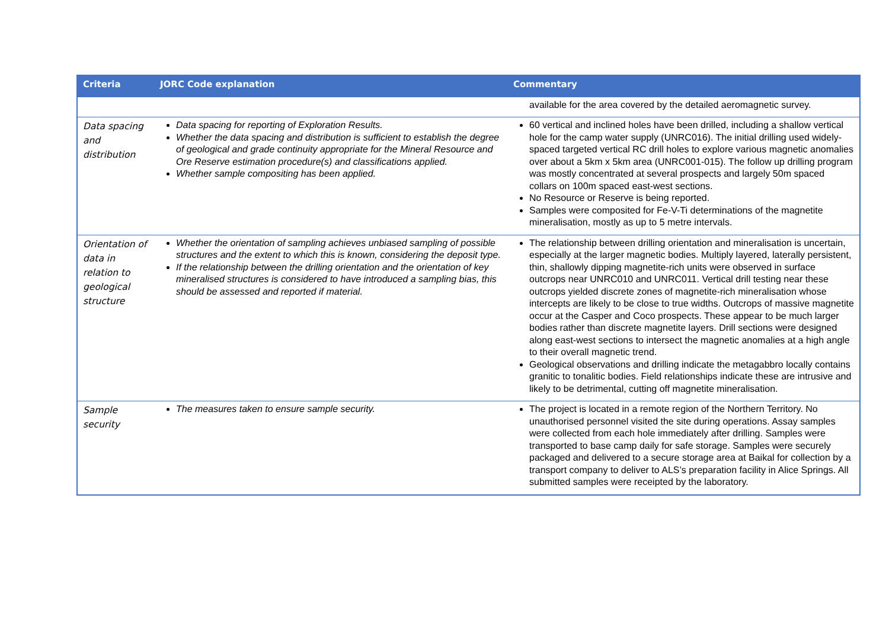| Criteria | JORC Code explanation | Commentary |
| --- | --- | --- |
| | | available for the area covered by the detailed aeromagnetic survey. |
| Data spacing and distribution | Data spacing for reporting of Exploration Results. Whether the data spacing and distribution is sufficient to establish the degree of geological and grade continuity appropriate for the Mineral Resource and Ore Reserve estimation procedure(s) and classifications applied. Whether sample compositing has been applied. | 60 vertical and inclined holes have been drilled, including a shallow vertical hole for the camp water supply (UNRC016). The initial drilling used widely-spaced targeted vertical RC drill holes to explore various magnetic anomalies over about a 5km x 5km area (UNRC001-015). The follow up drilling program was mostly concentrated at several prospects and largely 50m spaced collars on 100m spaced east-west sections. No Resource or Reserve is being reported. Samples were composited for Fe-V-Ti determinations of the magnetite mineralisation, mostly as up to 5 metre intervals. |
| Orientation of data in relation to geological structure | Whether the orientation of sampling achieves unbiased sampling of possible structures and the extent to which this is known, considering the deposit type. If the relationship between the drilling orientation and the orientation of key mineralised structures is considered to have introduced a sampling bias, this should be assessed and reported if material. | The relationship between drilling orientation and mineralisation is uncertain, especially at the larger magnetic bodies. Multiply layered, laterally persistent, thin, shallowly dipping magnetite-rich units were observed in surface outcrops near UNRC010 and UNRC011. Vertical drill testing near these outcrops yielded discrete zones of magnetite-rich mineralisation whose intercepts are likely to be close to true widths. Outcrops of massive magnetite occur at the Casper and Coco prospects. These appear to be much larger bodies rather than discrete magnetite layers. Drill sections were designed along east-west sections to intersect the magnetic anomalies at a high angle to their overall magnetic trend. Geological observations and drilling indicate the metagabbro locally contains granitic to tonalitic bodies. Field relationships indicate these are intrusive and likely to be detrimental, cutting off magnetite mineralisation. |
| Sample security | The measures taken to ensure sample security. | The project is located in a remote region of the Northern Territory. No unauthorised personnel visited the site during operations. Assay samples were collected from each hole immediately after drilling. Samples were transported to base camp daily for safe storage. Samples were securely packaged and delivered to a secure storage area at Baikal for collection by a transport company to deliver to ALS’s preparation facility in Alice Springs. All submitted samples were receipted by the laboratory. |